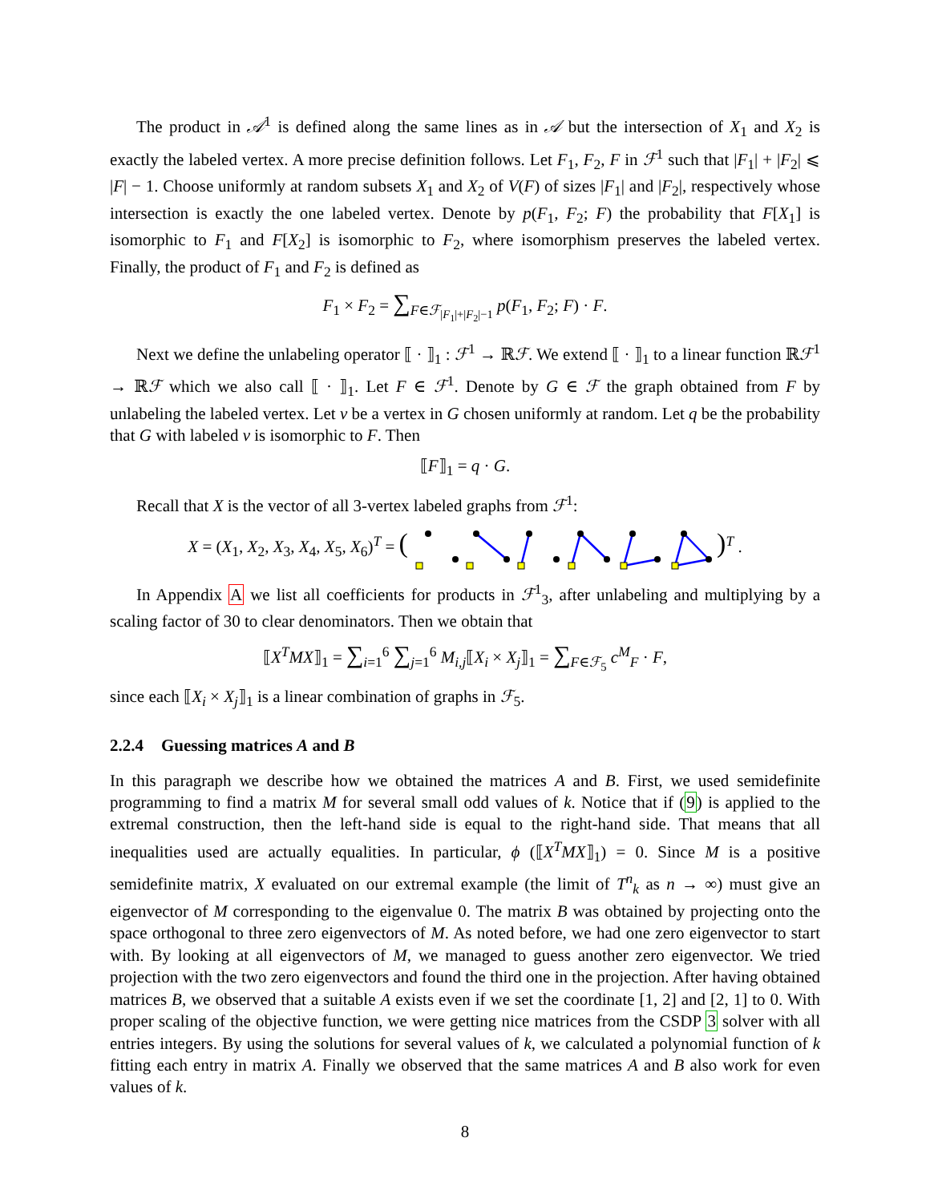The product in 𝒜<sup>1</sup> is defined along the same lines as in 𝒜 but the intersection of X<sub>1</sub> and X<sub>2</sub> is exactly the labeled vertex. A more precise definition follows. Let F<sub>1</sub>, F<sub>2</sub>, F in ℱ<sup>1</sup> such that |F<sub>1</sub>| + |F<sub>2</sub>| ⩽ |F| − 1. Choose uniformly at random subsets X<sub>1</sub> and X<sub>2</sub> of V(F) of sizes |F<sub>1</sub>| and |F<sub>2</sub>|, respectively whose intersection is exactly the one labeled vertex. Denote by p(F<sub>1</sub>, F<sub>2</sub>; F) the probability that F[X<sub>1</sub>] is isomorphic to F<sub>1</sub> and F[X<sub>2</sub>] is isomorphic to F<sub>2</sub>, where isomorphism preserves the labeled vertex. Finally, the product of F<sub>1</sub> and F<sub>2</sub> is defined as
F<sub>1</sub> × F<sub>2</sub> = ∑<sub>F∈ℱ<sub>|F<sub>1</sub>|+|F<sub>2</sub>|−1</sub></sub> p(F<sub>1</sub>, F<sub>2</sub>; F) · F.
Next we define the unlabeling operator ⟦ · ⟧<sub>1</sub> : ℱ<sup>1</sup> → ℝℱ. We extend ⟦ · ⟧<sub>1</sub> to a linear function ℝℱ<sup>1</sup> → ℝℱ which we also call ⟦ · ⟧<sub>1</sub>. Let F ∈ ℱ<sup>1</sup>. Denote by G ∈ ℱ the graph obtained from F by unlabeling the labeled vertex. Let v be a vertex in G chosen uniformly at random. Let q be the probability that G with labeled v is isomorphic to F. Then
⟦F⟧<sub>1</sub> = q · G.
Recall that X is the vector of all 3-vertex labeled graphs from ℱ<sup>1</sup>:
X = (X<sub>1</sub>, X<sub>2</sub>, X<sub>3</sub>, X<sub>4</sub>, X<sub>5</sub>, X<sub>6</sub>)<sup>T</sup> = ( )<sup>T</sup> .
In Appendix A we list all coefficients for products in ℱ<sup>1</sup><sub>3</sub>, after unlabeling and multiplying by a scaling factor of 30 to clear denominators. Then we obtain that
⟦X<sup>T</sup>MX⟧<sub>1</sub> = ∑<sub>i=1</sub><sup>6</sup> ∑<sub>j=1</sub><sup>6</sup> M<sub>i,j</sub>⟦X<sub>i</sub> × X<sub>j</sub>⟧<sub>1</sub> = ∑<sub>F∈ℱ<sub>5</sub></sub> c<sup>M</sup><sub>F</sub> · F,
since each ⟦X<sub>i</sub> × X<sub>j</sub>⟧<sub>1</sub> is a linear combination of graphs in ℱ<sub>5</sub>.
2.2.4 Guessing matrices A and B
In this paragraph we describe how we obtained the matrices A and B. First, we used semidefinite programming to find a matrix M for several small odd values of k. Notice that if (9) is applied to the extremal construction, then the left-hand side is equal to the right-hand side. That means that all inequalities used are actually equalities. In particular, ϕ (⟦X<sup>T</sup>MX⟧<sub>1</sub>) = 0. Since M is a positive semidefinite matrix, X evaluated on our extremal example (the limit of T<sup>n</sup><sub>k</sub> as n → ∞) must give an eigenvector of M corresponding to the eigenvalue 0. The matrix B was obtained by projecting onto the space orthogonal to three zero eigenvectors of M. As noted before, we had one zero eigenvector to start with. By looking at all eigenvectors of M, we managed to guess another zero eigenvector. We tried projection with the two zero eigenvectors and found the third one in the projection. After having obtained matrices B, we observed that a suitable A exists even if we set the coordinate [1, 2] and [2, 1] to 0. With proper scaling of the objective function, we were getting nice matrices from the CSDP 3 solver with all entries integers. By using the solutions for several values of k, we calculated a polynomial function of k fitting each entry in matrix A. Finally we observed that the same matrices A and B also work for even values of k.
8